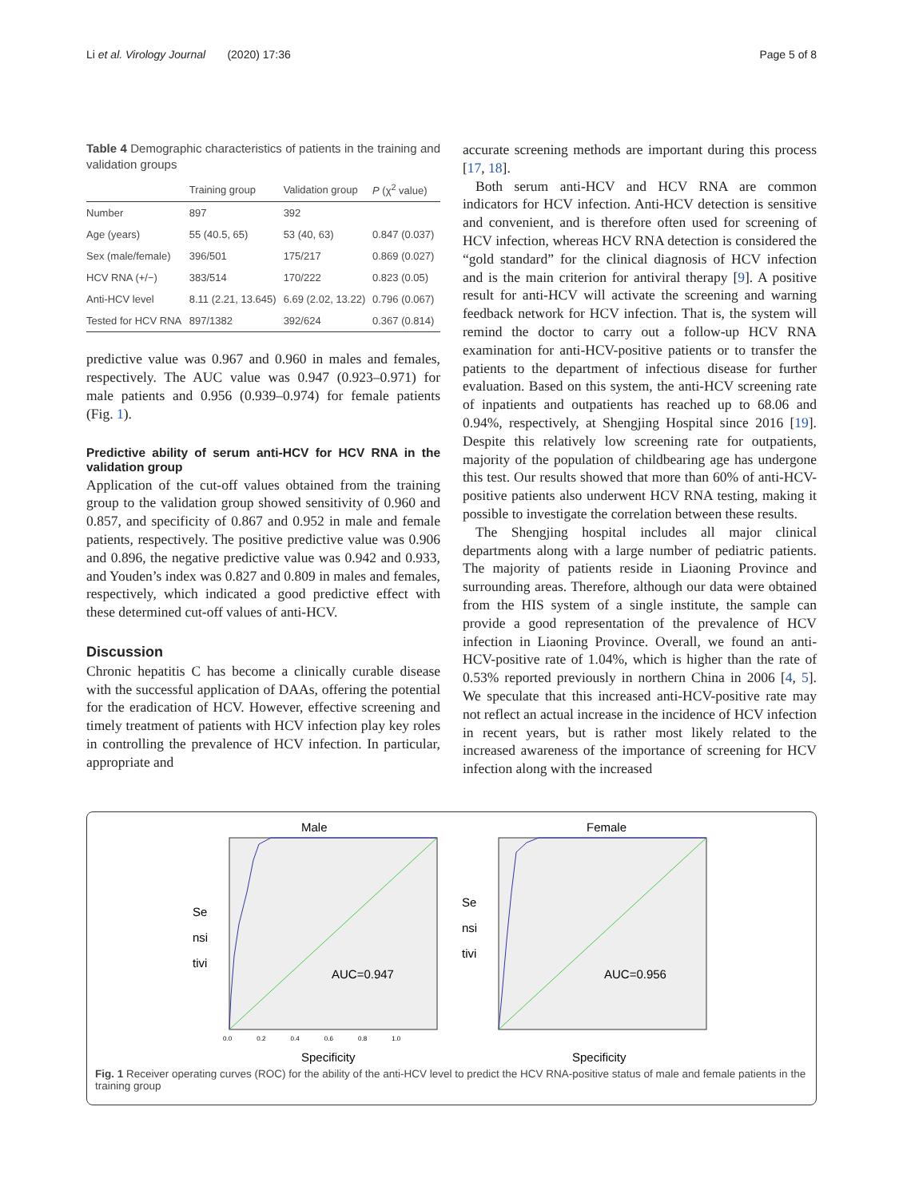Li et al. Virology Journal (2020) 17:36 Page 5 of 8
Table 4 Demographic characteristics of patients in the training and validation groups
| | Training group | Validation group | P (χ<sup>2</sup> value) |
| --- | --- | --- | --- |
| Number | 897 | 392 | |
| Age (years) | 55 (40.5, 65) | 53 (40, 63) | 0.847 (0.037) |
| Sex (male/female) | 396/501 | 175/217 | 0.869 (0.027) |
| HCV RNA (+/−) | 383/514 | 170/222 | 0.823 (0.05) |
| Anti-HCV level | 8.11 (2.21, 13.645) | 6.69 (2.02, 13.22) | 0.796 (0.067) |
| Tested for HCV RNA | 897/1382 | 392/624 | 0.367 (0.814) |
predictive value was 0.967 and 0.960 in males and females, respectively. The AUC value was 0.947 (0.923–0.971) for male patients and 0.956 (0.939–0.974) for female patients (Fig. 1).
Predictive ability of serum anti-HCV for HCV RNA in the validation group
Application of the cut-off values obtained from the training group to the validation group showed sensitivity of 0.960 and 0.857, and specificity of 0.867 and 0.952 in male and female patients, respectively. The positive predictive value was 0.906 and 0.896, the negative predictive value was 0.942 and 0.933, and Youden’s index was 0.827 and 0.809 in males and females, respectively, which indicated a good predictive effect with these determined cut-off values of anti-HCV.
Discussion
Chronic hepatitis C has become a clinically curable disease with the successful application of DAAs, offering the potential for the eradication of HCV. However, effective screening and timely treatment of patients with HCV infection play key roles in controlling the prevalence of HCV infection. In particular, appropriate and
accurate screening methods are important during this process [17, 18].
Both serum anti-HCV and HCV RNA are common indicators for HCV infection. Anti-HCV detection is sensitive and convenient, and is therefore often used for screening of HCV infection, whereas HCV RNA detection is considered the “gold standard” for the clinical diagnosis of HCV infection and is the main criterion for antiviral therapy [9]. A positive result for anti-HCV will activate the screening and warning feedback network for HCV infection. That is, the system will remind the doctor to carry out a follow-up HCV RNA examination for anti-HCV-positive patients or to transfer the patients to the department of infectious disease for further evaluation. Based on this system, the anti-HCV screening rate of inpatients and outpatients has reached up to 68.06 and 0.94%, respectively, at Shengjing Hospital since 2016 [19]. Despite this relatively low screening rate for outpatients, majority of the population of childbearing age has undergone this test. Our results showed that more than 60% of anti-HCV-positive patients also underwent HCV RNA testing, making it possible to investigate the correlation between these results.
The Shengjing hospital includes all major clinical departments along with a large number of pediatric patients. The majority of patients reside in Liaoning Province and surrounding areas. Therefore, although our data were obtained from the HIS system of a single institute, the sample can provide a good representation of the prevalence of HCV infection in Liaoning Province. Overall, we found an anti-HCV-positive rate of 1.04%, which is higher than the rate of 0.53% reported previously in northern China in 2006 [4, 5]. We speculate that this increased anti-HCV-positive rate may not reflect an actual increase in the incidence of HCV infection in recent years, but is rather most likely related to the increased awareness of the importance of screening for HCV infection along with the increased
Male
Se
nsi
tivi
AUC=0.947
Specificity
0.0 0.2 0.4 0.6 0.8 1.0
Female
Se
nsi
tivi
AUC=0.956
Specificity
Fig. 1 Receiver operating curves (ROC) for the ability of the anti-HCV level to predict the HCV RNA-positive status of male and female patients in the training group